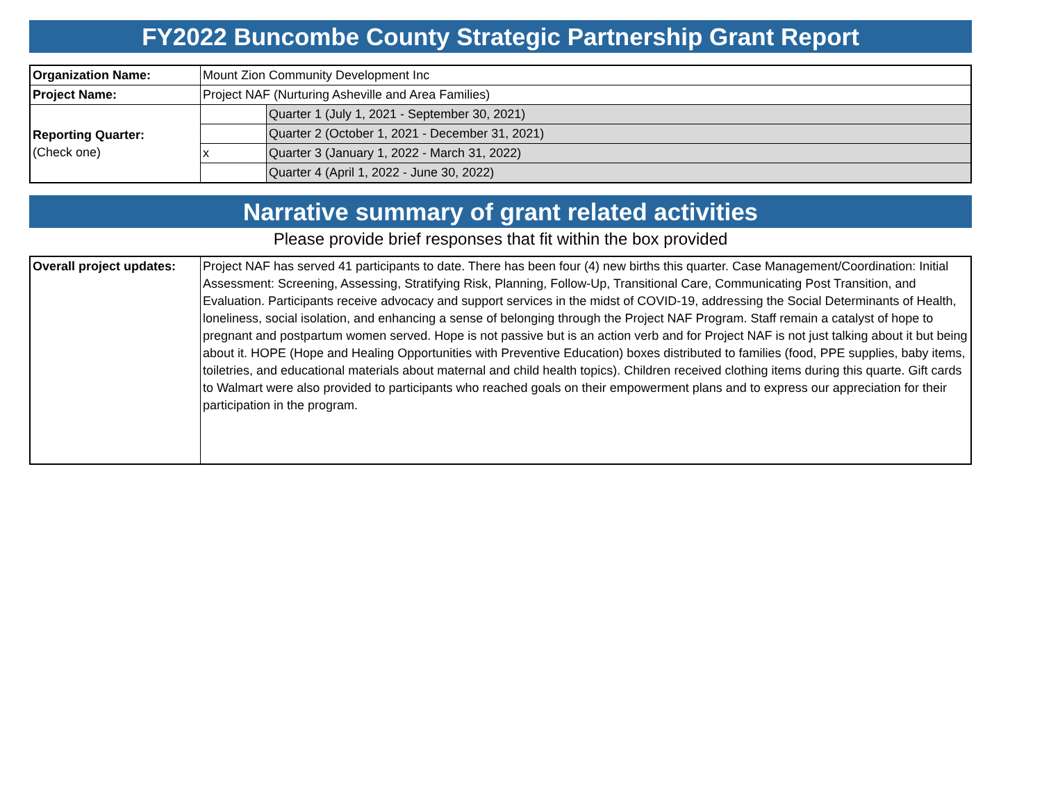FY2022 Buncombe County Strategic Partnership Grant Report
| Organization Name: | Mount Zion Community Development Inc | |
| Project Name: | Project NAF (Nurturing Asheville and Area Families) | |
| Reporting Quarter: (Check one) | | Quarter 1 (July 1, 2021 - September 30, 2021) |
| | | Quarter 2 (October 1, 2021 - December 31, 2021) |
| | x | Quarter 3 (January 1, 2022 - March 31, 2022) |
| | | Quarter 4 (April 1, 2022 - June 30, 2022) |
Narrative summary of grant related activities
Please provide brief responses that fit within the box provided
| Overall project updates: | Project NAF has served 41 participants to date. There has been four (4) new births this quarter. Case Management/Coordination: Initial Assessment: Screening, Assessing, Stratifying Risk, Planning, Follow-Up, Transitional Care, Communicating Post Transition, and Evaluation. Participants receive advocacy and support services in the midst of COVID-19, addressing the Social Determinants of Health, loneliness, social isolation, and enhancing a sense of belonging through the Project NAF Program. Staff remain a catalyst of hope to pregnant and postpartum women served. Hope is not passive but is an action verb and for Project NAF is not just talking about it but being about it. HOPE (Hope and Healing Opportunities with Preventive Education) boxes distributed to families (food, PPE supplies, baby items, toiletries, and educational materials about maternal and child health topics). Children received clothing items during this quarte. Gift cards to Walmart were also provided to participants who reached goals on their empowerment plans and to express our appreciation for their participation in the program. |